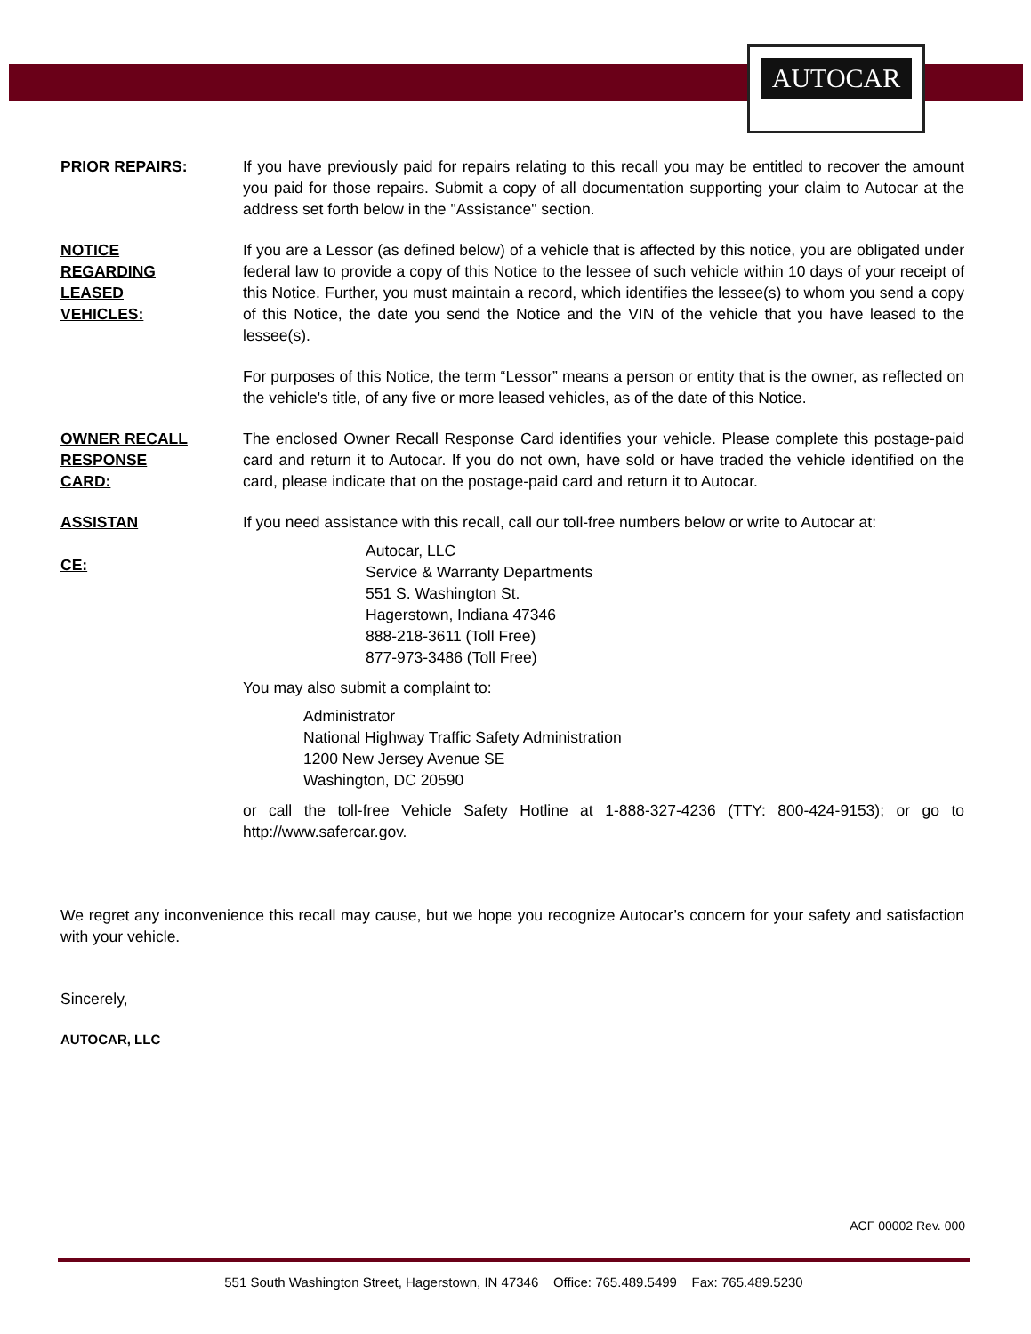AUTOCAR
PRIOR REPAIRS: If you have previously paid for repairs relating to this recall you may be entitled to recover the amount you paid for those repairs. Submit a copy of all documentation supporting your claim to Autocar at the address set forth below in the "Assistance" section.
NOTICE
REGARDING
LEASED
VEHICLES:
If you are a Lessor (as defined below) of a vehicle that is affected by this notice, you are obligated under federal law to provide a copy of this Notice to the lessee of such vehicle within 10 days of your receipt of this Notice. Further, you must maintain a record, which identifies the lessee(s) to whom you send a copy of this Notice, the date you send the Notice and the VIN of the vehicle that you have leased to the lessee(s).
For purposes of this Notice, the term “Lessor” means a person or entity that is the owner, as reflected on the vehicle's title, of any five or more leased vehicles, as of the date of this Notice.
OWNER RECALL
RESPONSE
CARD:
The enclosed Owner Recall Response Card identifies your vehicle. Please complete this postage-paid card and return it to Autocar. If you do not own, have sold or have traded the vehicle identified on the card, please indicate that on the postage-paid card and return it to Autocar.
ASSISTAN
CE:
If you need assistance with this recall, call our toll-free numbers below or write to Autocar at:
Autocar, LLC
Service & Warranty Departments
551 S. Washington St.
Hagerstown, Indiana 47346
888-218-3611 (Toll Free)
877-973-3486 (Toll Free)
You may also submit a complaint to:
Administrator
National Highway Traffic Safety Administration
1200 New Jersey Avenue SE
Washington, DC 20590
or call the toll-free Vehicle Safety Hotline at 1-888-327-4236 (TTY: 800-424-9153); or go to http://www.safercar.gov.
We regret any inconvenience this recall may cause, but we hope you recognize Autocar’s concern for your safety and satisfaction with your vehicle.
Sincerely,
AUTOCAR, LLC
ACF 00002 Rev. 000
551 South Washington Street, Hagerstown, IN 47346 Office: 765.489.5499 Fax: 765.489.5230